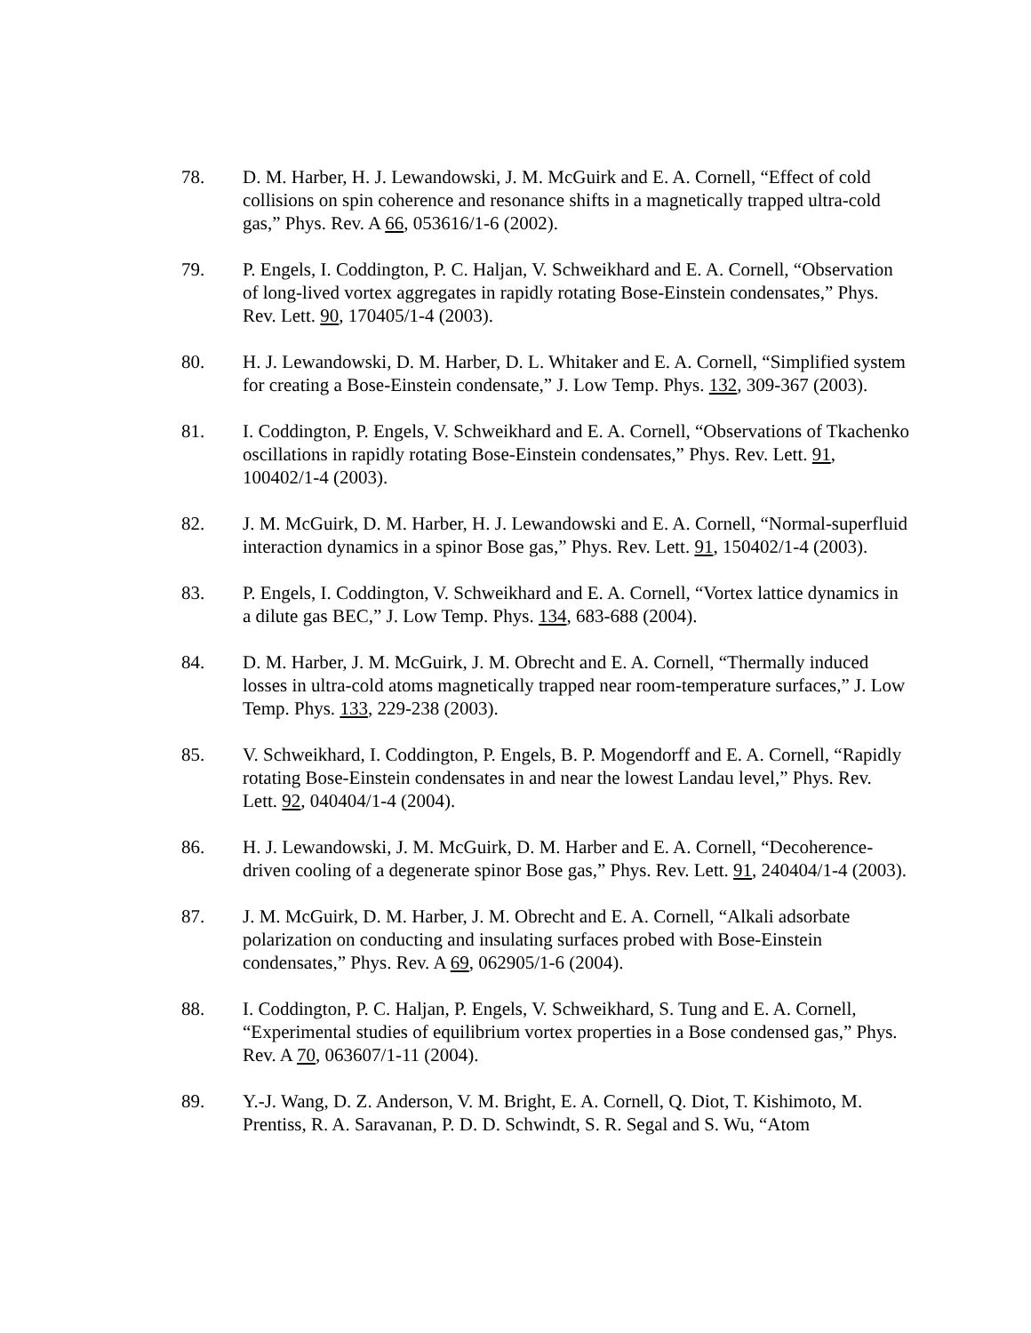78. D. M. Harber, H. J. Lewandowski, J. M. McGuirk and E. A. Cornell, “Effect of cold collisions on spin coherence and resonance shifts in a magnetically trapped ultra-cold gas,” Phys. Rev. A 66, 053616/1-6 (2002).
79. P. Engels, I. Coddington, P. C. Haljan, V. Schweikhard and E. A. Cornell, “Observation of long-lived vortex aggregates in rapidly rotating Bose-Einstein condensates,” Phys. Rev. Lett. 90, 170405/1-4 (2003).
80. H. J. Lewandowski, D. M. Harber, D. L. Whitaker and E. A. Cornell, “Simplified system for creating a Bose-Einstein condensate,” J. Low Temp. Phys. 132, 309-367 (2003).
81. I. Coddington, P. Engels, V. Schweikhard and E. A. Cornell, “Observations of Tkachenko oscillations in rapidly rotating Bose-Einstein condensates,” Phys. Rev. Lett. 91, 100402/1-4 (2003).
82. J. M. McGuirk, D. M. Harber, H. J. Lewandowski and E. A. Cornell, “Normal-superfluid interaction dynamics in a spinor Bose gas,” Phys. Rev. Lett. 91, 150402/1-4 (2003).
83. P. Engels, I. Coddington, V. Schweikhard and E. A. Cornell, “Vortex lattice dynamics in a dilute gas BEC,” J. Low Temp. Phys. 134, 683-688 (2004).
84. D. M. Harber, J. M. McGuirk, J. M. Obrecht and E. A. Cornell, “Thermally induced losses in ultra-cold atoms magnetically trapped near room-temperature surfaces,” J. Low Temp. Phys. 133, 229-238 (2003).
85. V. Schweikhard, I. Coddington, P. Engels, B. P. Mogendorff and E. A. Cornell, “Rapidly rotating Bose-Einstein condensates in and near the lowest Landau level,” Phys. Rev. Lett. 92, 040404/1-4 (2004).
86. H. J. Lewandowski, J. M. McGuirk, D. M. Harber and E. A. Cornell, “Decoherence-driven cooling of a degenerate spinor Bose gas,” Phys. Rev. Lett. 91, 240404/1-4 (2003).
87. J. M. McGuirk, D. M. Harber, J. M. Obrecht and E. A. Cornell, “Alkali adsorbate polarization on conducting and insulating surfaces probed with Bose-Einstein condensates,” Phys. Rev. A 69, 062905/1-6 (2004).
88. I. Coddington, P. C. Haljan, P. Engels, V. Schweikhard, S. Tung and E. A. Cornell, “Experimental studies of equilibrium vortex properties in a Bose condensed gas,” Phys. Rev. A 70, 063607/1-11 (2004).
89. Y.-J. Wang, D. Z. Anderson, V. M. Bright, E. A. Cornell, Q. Diot, T. Kishimoto, M. Prentiss, R. A. Saravanan, P. D. D. Schwindt, S. R. Segal and S. Wu, “Atom